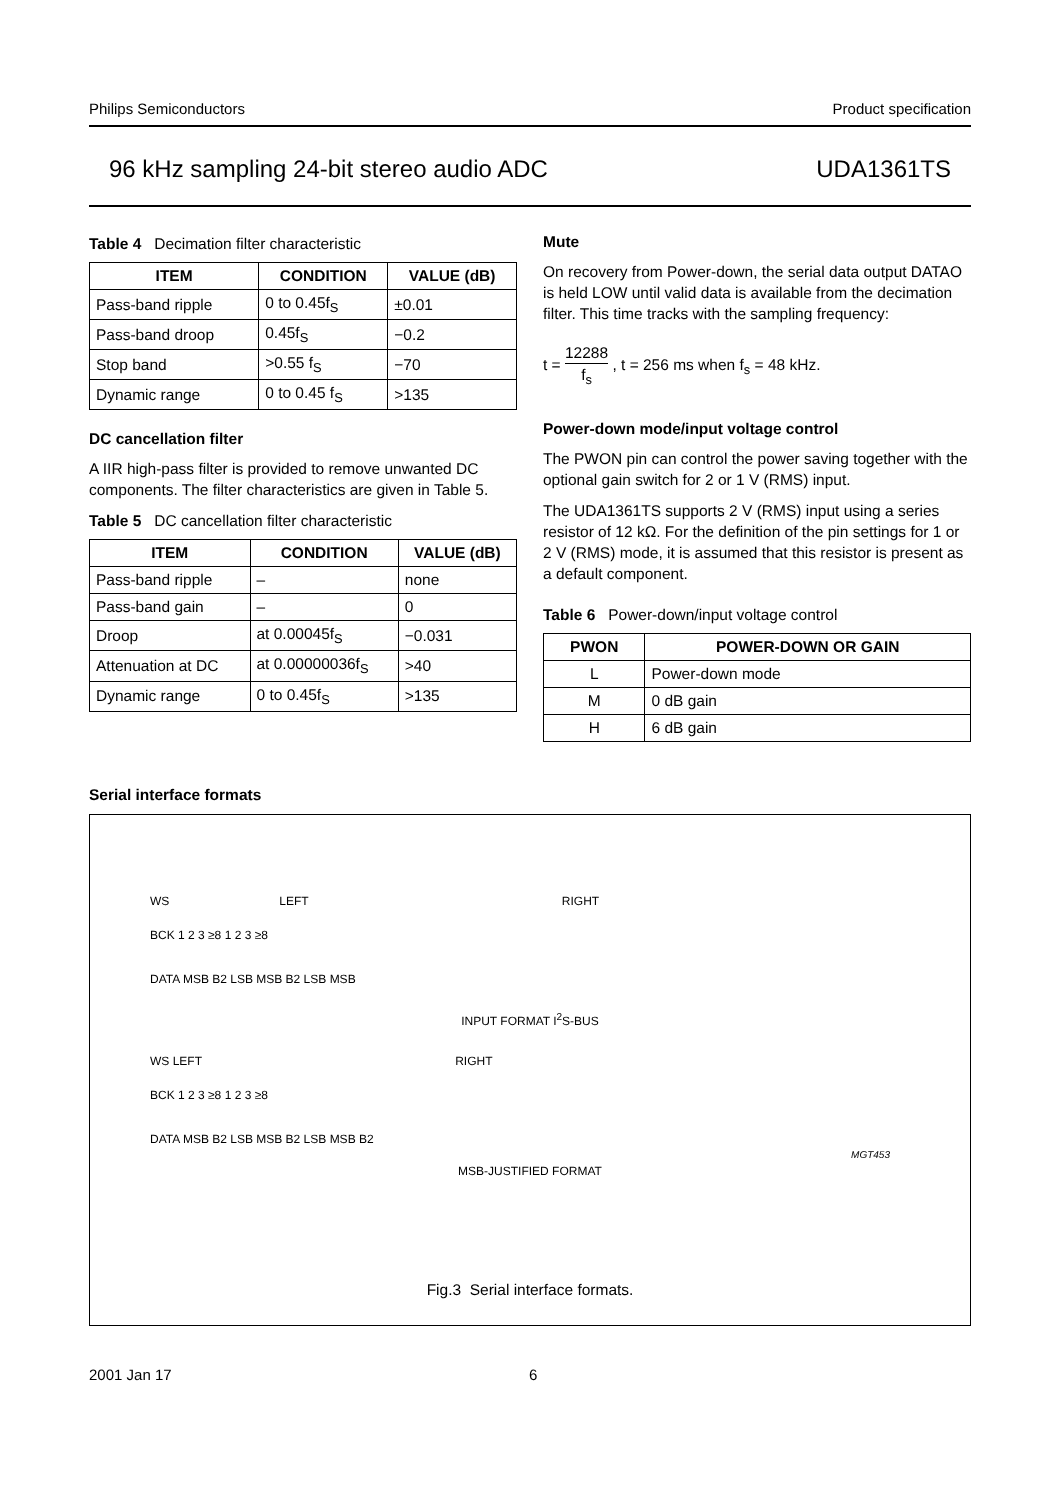Philips Semiconductors Product specification
96 kHz sampling 24-bit stereo audio ADC UDA1361TS
Table 4 Decimation filter characteristic
| ITEM | CONDITION | VALUE (dB) |
| --- | --- | --- |
| Pass-band ripple | 0 to 0.45f<sub>S</sub> | ±0.01 |
| Pass-band droop | 0.45f<sub>S</sub> | −0.2 |
| Stop band | >0.55 f<sub>S</sub> | −70 |
| Dynamic range | 0 to 0.45 f<sub>S</sub> | >135 |
DC cancellation filter
A IIR high-pass filter is provided to remove unwanted DC components. The filter characteristics are given in Table 5.
Table 5 DC cancellation filter characteristic
| ITEM | CONDITION | VALUE (dB) |
| --- | --- | --- |
| Pass-band ripple | – | none |
| Pass-band gain | – | 0 |
| Droop | at 0.00045f<sub>S</sub> | −0.031 |
| Attenuation at DC | at 0.00000036f<sub>S</sub> | >40 |
| Dynamic range | 0 to 0.45f<sub>S</sub> | >135 |
Mute
On recovery from Power-down, the serial data output DATAO is held LOW until valid data is available from the decimation filter. This time tracks with the sampling frequency:
t = 12288 f<sub>s</sub> , t = 256 ms when f<sub>s</sub> = 48 kHz.
Power-down mode/input voltage control
The PWON pin can control the power saving together with the optional gain switch for 2 or 1 V (RMS) input.
The UDA1361TS supports 2 V (RMS) input using a series resistor of 12 kΩ. For the definition of the pin settings for 1 or 2 V (RMS) mode, it is assumed that this resistor is present as a default component.
Table 6 Power-down/input voltage control
| PWON | POWER-DOWN OR GAIN |
| --- | --- |
| L | Power-down mode |
| M | 0 dB gain |
| H | 6 dB gain |
Serial interface formats
WS LEFT RIGHT
BCK 1 2 3 ≥8 1 2 3 ≥8
DATA MSB B2 LSB MSB B2 LSB MSB
INPUT FORMAT I<sup>2</sup>S-BUS
WS LEFT RIGHT
BCK 1 2 3 ≥8 1 2 3 ≥8
DATA MSB B2 LSB MSB B2 LSB MSB B2
MGT453
MSB-JUSTIFIED FORMAT
Fig.3 Serial interface formats.
2001 Jan 17 6